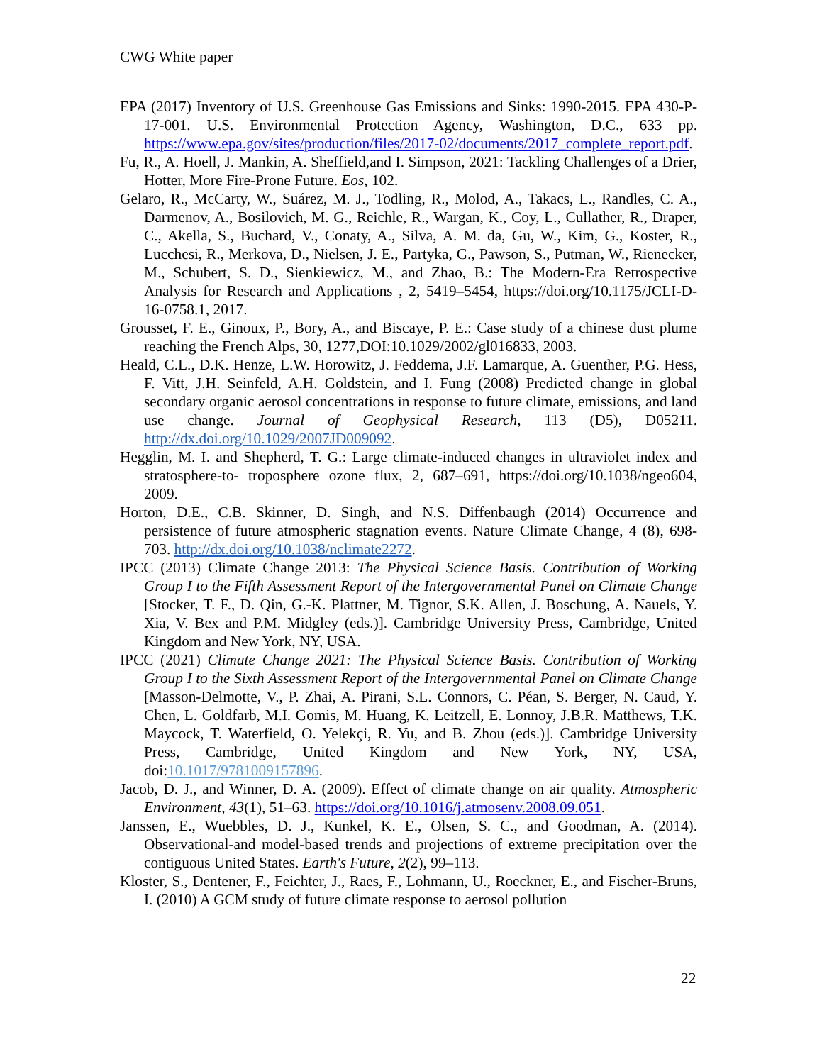CWG White paper
EPA (2017) Inventory of U.S. Greenhouse Gas Emissions and Sinks: 1990-2015. EPA 430-P-17-001. U.S. Environmental Protection Agency, Washington, D.C., 633 pp. https://www.epa.gov/sites/production/files/2017-02/documents/2017_complete_report.pdf.
Fu, R., A. Hoell, J. Mankin, A. Sheffield,and I. Simpson, 2021: Tackling Challenges of a Drier, Hotter, More Fire-Prone Future. Eos, 102.
Gelaro, R., McCarty, W., Suárez, M. J., Todling, R., Molod, A., Takacs, L., Randles, C. A., Darmenov, A., Bosilovich, M. G., Reichle, R., Wargan, K., Coy, L., Cullather, R., Draper, C., Akella, S., Buchard, V., Conaty, A., Silva, A. M. da, Gu, W., Kim, G., Koster, R., Lucchesi, R., Merkova, D., Nielsen, J. E., Partyka, G., Pawson, S., Putman, W., Rienecker, M., Schubert, S. D., Sienkiewicz, M., and Zhao, B.: The Modern-Era Retrospective Analysis for Research and Applications , 2, 5419–5454, https://doi.org/10.1175/JCLI-D-16-0758.1, 2017.
Grousset, F. E., Ginoux, P., Bory, A., and Biscaye, P. E.: Case study of a chinese dust plume reaching the French Alps, 30, 1277,DOI:10.1029/2002/gl016833, 2003.
Heald, C.L., D.K. Henze, L.W. Horowitz, J. Feddema, J.F. Lamarque, A. Guenther, P.G. Hess, F. Vitt, J.H. Seinfeld, A.H. Goldstein, and I. Fung (2008) Predicted change in global secondary organic aerosol concentrations in response to future climate, emissions, and land use change. Journal of Geophysical Research, 113 (D5), D05211. http://dx.doi.org/10.1029/2007JD009092.
Hegglin, M. I. and Shepherd, T. G.: Large climate-induced changes in ultraviolet index and stratosphere-to- troposphere ozone flux, 2, 687–691, https://doi.org/10.1038/ngeo604, 2009.
Horton, D.E., C.B. Skinner, D. Singh, and N.S. Diffenbaugh (2014) Occurrence and persistence of future atmospheric stagnation events. Nature Climate Change, 4 (8), 698-703. http://dx.doi.org/10.1038/nclimate2272.
IPCC (2013) Climate Change 2013: The Physical Science Basis. Contribution of Working Group I to the Fifth Assessment Report of the Intergovernmental Panel on Climate Change [Stocker, T. F., D. Qin, G.-K. Plattner, M. Tignor, S.K. Allen, J. Boschung, A. Nauels, Y. Xia, V. Bex and P.M. Midgley (eds.)]. Cambridge University Press, Cambridge, United Kingdom and New York, NY, USA.
IPCC (2021) Climate Change 2021: The Physical Science Basis. Contribution of Working Group I to the Sixth Assessment Report of the Intergovernmental Panel on Climate Change [Masson-Delmotte, V., P. Zhai, A. Pirani, S.L. Connors, C. Péan, S. Berger, N. Caud, Y. Chen, L. Goldfarb, M.I. Gomis, M. Huang, K. Leitzell, E. Lonnoy, J.B.R. Matthews, T.K. Maycock, T. Waterfield, O. Yelekçi, R. Yu, and B. Zhou (eds.)]. Cambridge University Press, Cambridge, United Kingdom and New York, NY, USA, doi:10.1017/9781009157896.
Jacob, D. J., and Winner, D. A. (2009). Effect of climate change on air quality. Atmospheric Environment, 43(1), 51–63. https://doi.org/10.1016/j.atmosenv.2008.09.051.
Janssen, E., Wuebbles, D. J., Kunkel, K. E., Olsen, S. C., and Goodman, A. (2014). Observational-and model-based trends and projections of extreme precipitation over the contiguous United States. Earth's Future, 2(2), 99–113.
Kloster, S., Dentener, F., Feichter, J., Raes, F., Lohmann, U., Roeckner, E., and Fischer-Bruns, I. (2010) A GCM study of future climate response to aerosol pollution
22